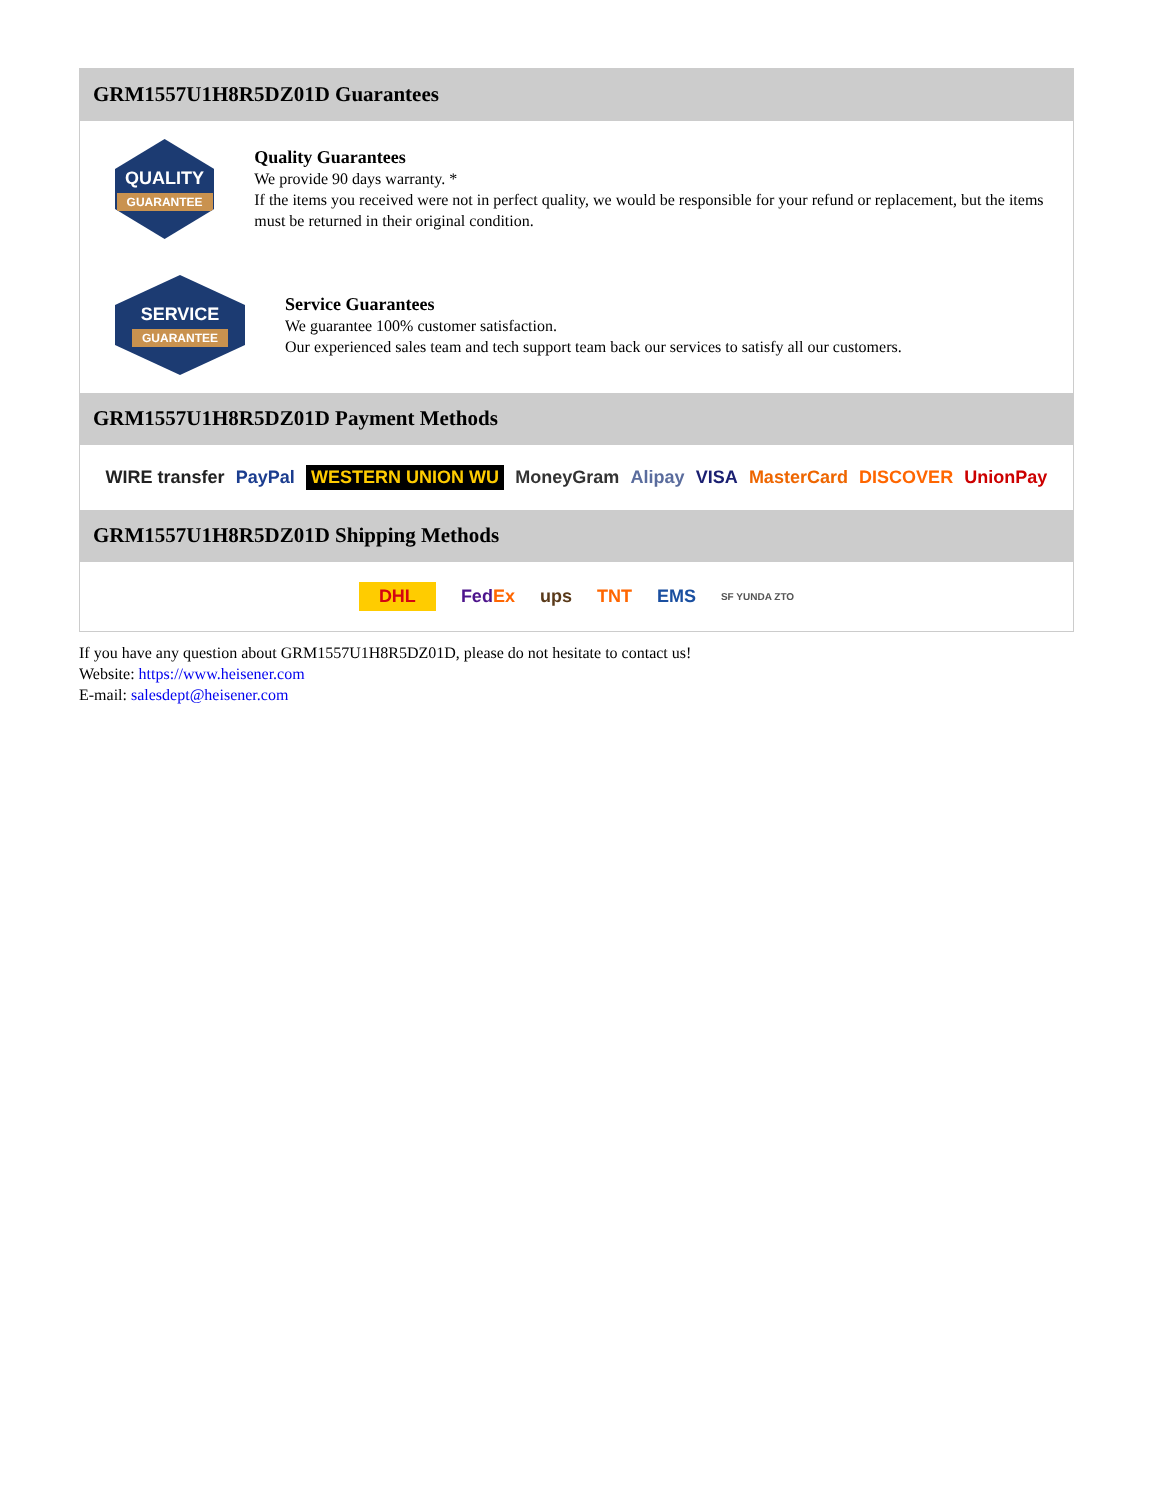GRM1557U1H8R5DZ01D Guarantees
QUALITY
GUARANTEE
Quality Guarantees
We provide 90 days warranty. *
If the items you received were not in perfect quality, we would be responsible for your refund or replacement, but the items must be returned in their original condition.
SERVICE
GUARANTEE
Service Guarantees
We guarantee 100% customer satisfaction.
Our experienced sales team and tech support team back our services to satisfy all our customers.
GRM1557U1H8R5DZ01D Payment Methods
WIRE transfer PayPal WESTERN UNION WU MoneyGram Alipay VISA MasterCard DISCOVER UnionPay
GRM1557U1H8R5DZ01D Shipping Methods
DHL FedEx ups TNT EMS SF YUNDA ZTO
If you have any question about GRM1557U1H8R5DZ01D, please do not hesitate to contact us!
Website: https://www.heisener.com
E-mail: salesdept@heisener.com